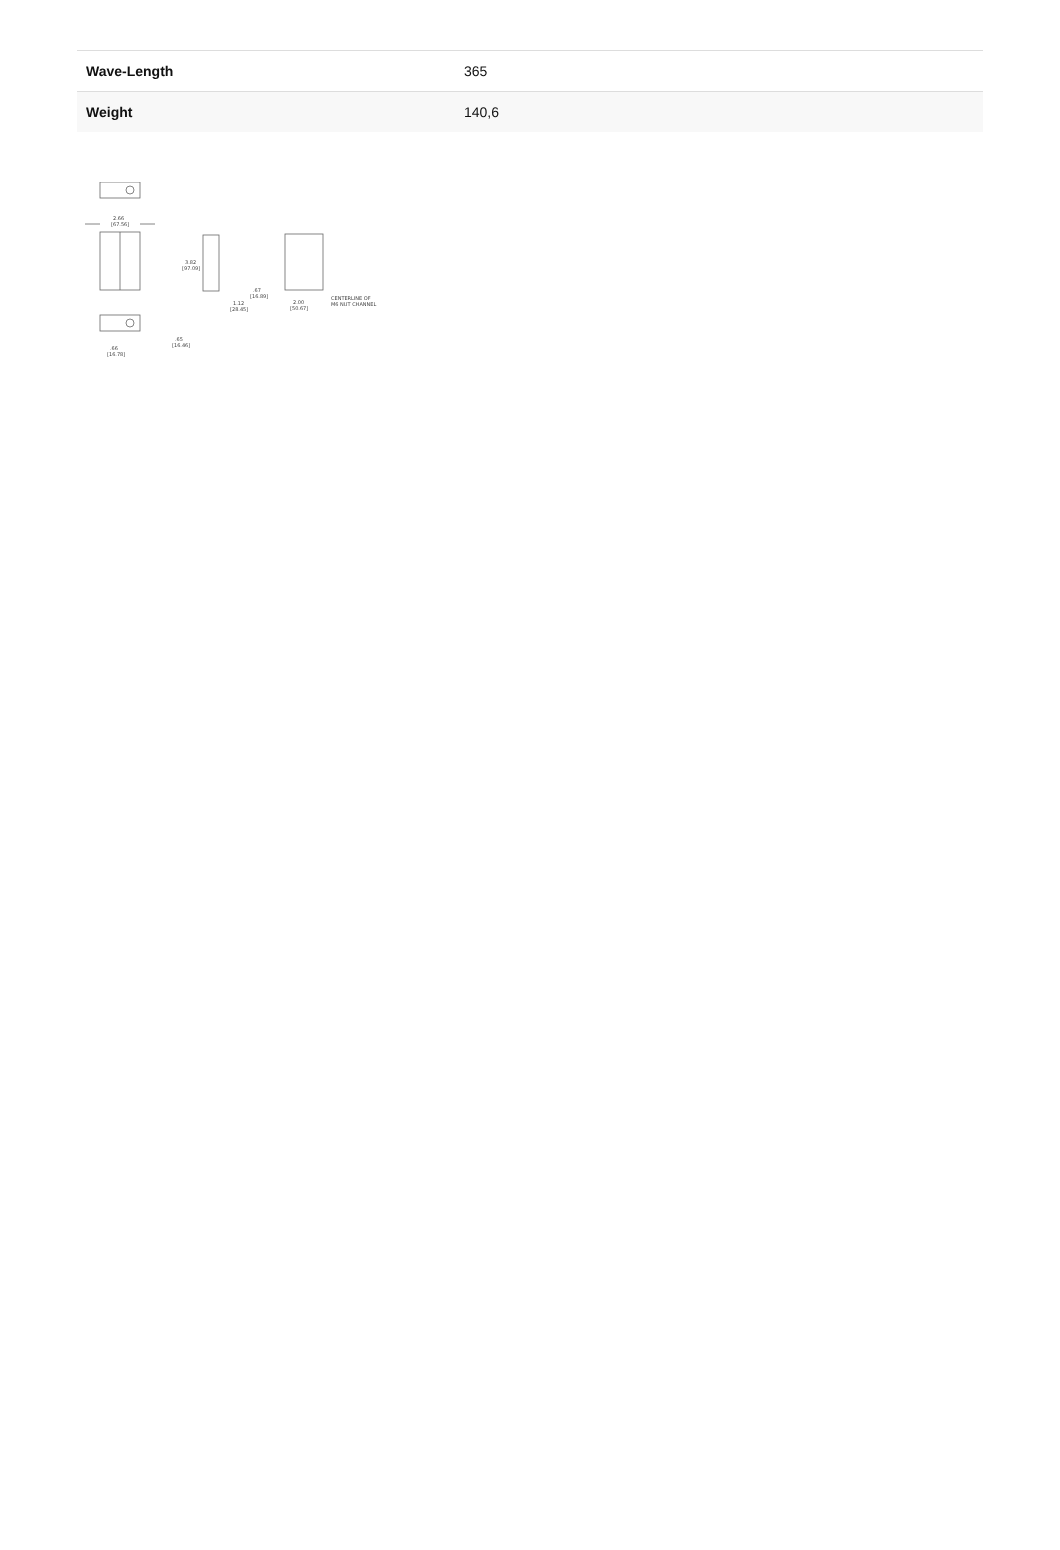| Wave-Length | 365 |
| Weight | 140,6 |
2.66
[67.56]
3.82
[97.09]
1.12
[28.45]
.67
[16.89]
2.00
[50.67]
CENTERLINE OF
M6 NUT CHANNEL
.66
[16.78]
.65
[16.46]